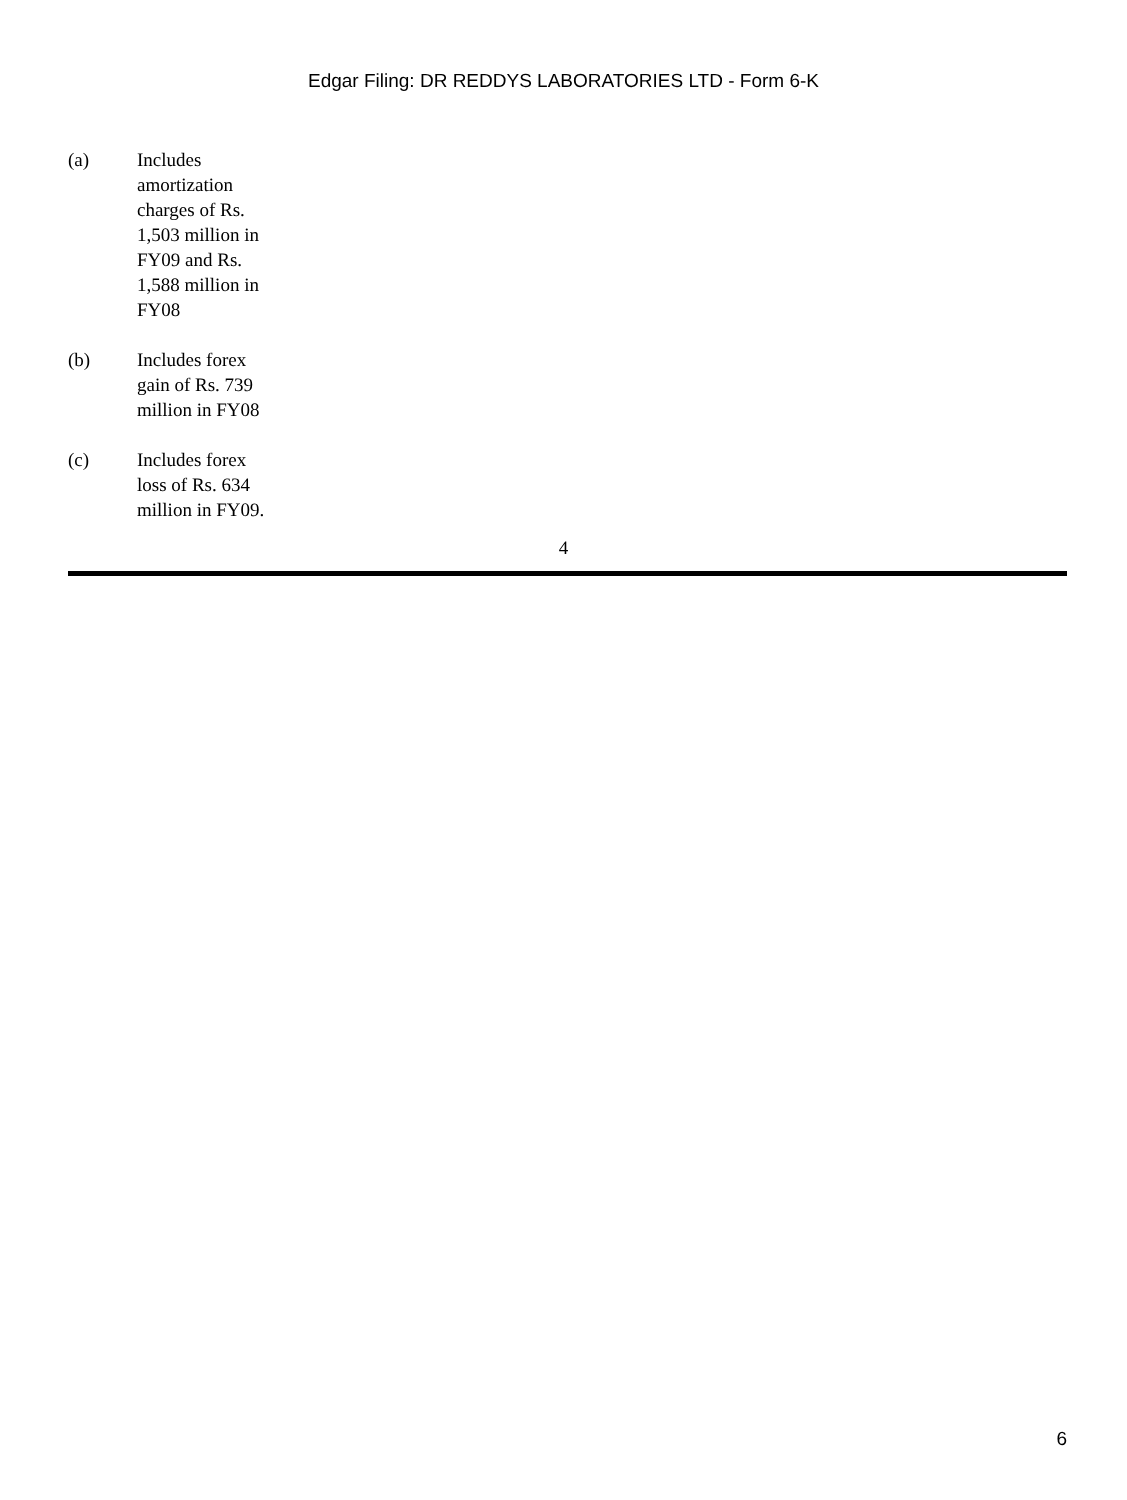Edgar Filing: DR REDDYS LABORATORIES LTD - Form 6-K
(a) Includes amortization charges of Rs. 1,503 million in FY09 and Rs. 1,588 million in FY08
(b) Includes forex gain of Rs. 739 million in FY08
(c) Includes forex loss of Rs. 634 million in FY09.
4
6